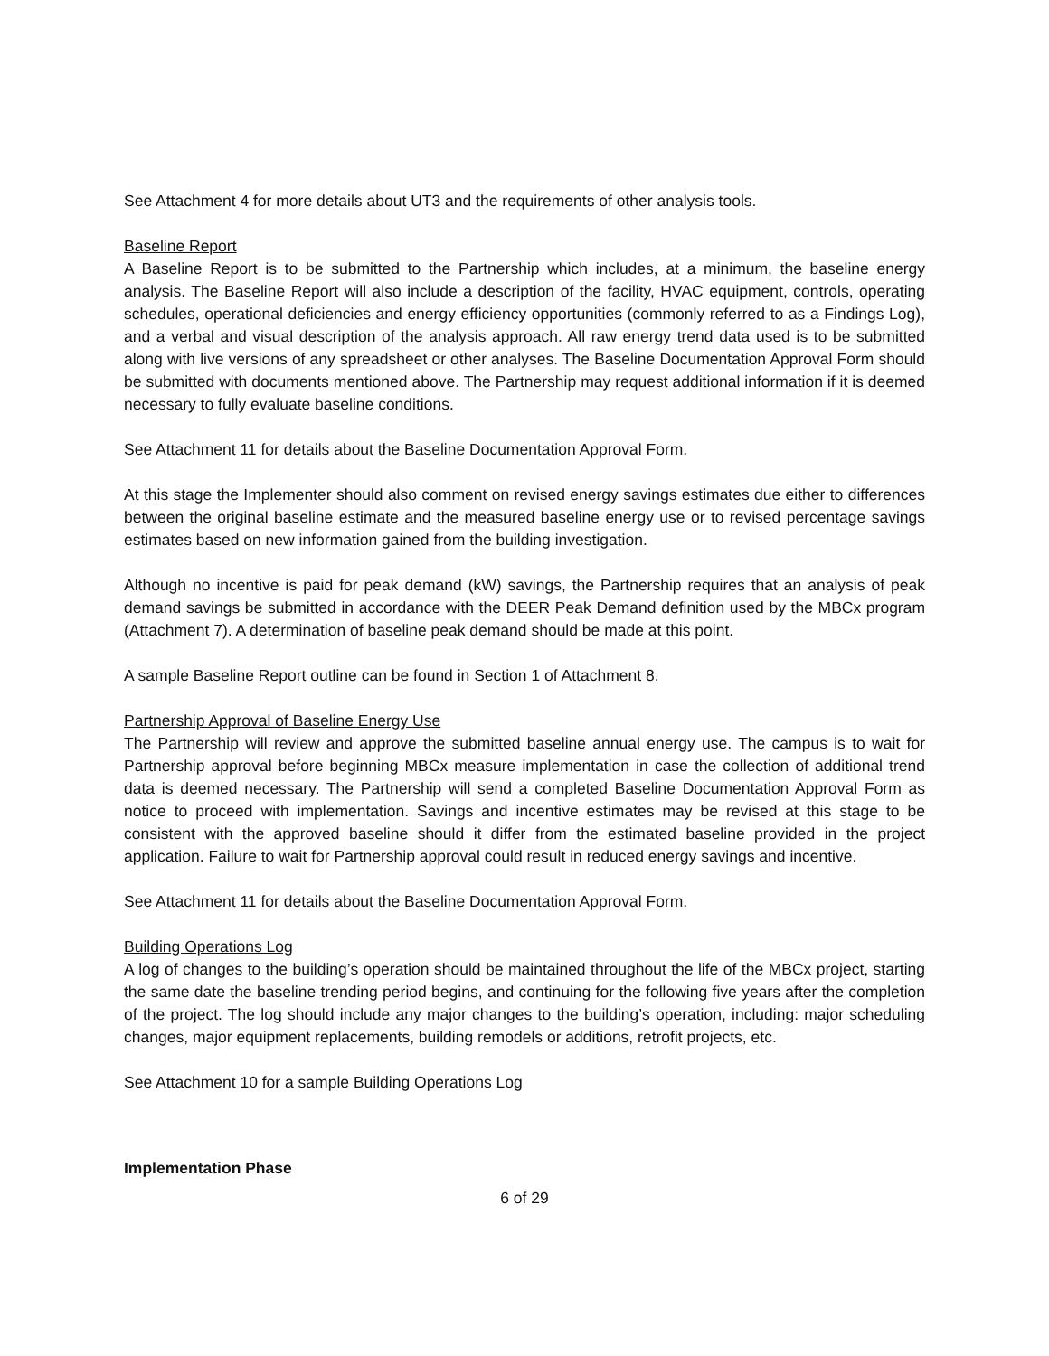See Attachment 4 for more details about UT3 and the requirements of other analysis tools.
Baseline Report
A Baseline Report is to be submitted to the Partnership which includes, at a minimum, the baseline energy analysis. The Baseline Report will also include a description of the facility, HVAC equipment, controls, operating schedules, operational deficiencies and energy efficiency opportunities (commonly referred to as a Findings Log), and a verbal and visual description of the analysis approach. All raw energy trend data used is to be submitted along with live versions of any spreadsheet or other analyses. The Baseline Documentation Approval Form should be submitted with documents mentioned above. The Partnership may request additional information if it is deemed necessary to fully evaluate baseline conditions.
See Attachment 11 for details about the Baseline Documentation Approval Form.
At this stage the Implementer should also comment on revised energy savings estimates due either to differences between the original baseline estimate and the measured baseline energy use or to revised percentage savings estimates based on new information gained from the building investigation.
Although no incentive is paid for peak demand (kW) savings, the Partnership requires that an analysis of peak demand savings be submitted in accordance with the DEER Peak Demand definition used by the MBCx program (Attachment 7). A determination of baseline peak demand should be made at this point.
A sample Baseline Report outline can be found in Section 1 of Attachment 8.
Partnership Approval of Baseline Energy Use
The Partnership will review and approve the submitted baseline annual energy use. The campus is to wait for Partnership approval before beginning MBCx measure implementation in case the collection of additional trend data is deemed necessary. The Partnership will send a completed Baseline Documentation Approval Form as notice to proceed with implementation. Savings and incentive estimates may be revised at this stage to be consistent with the approved baseline should it differ from the estimated baseline provided in the project application. Failure to wait for Partnership approval could result in reduced energy savings and incentive.
See Attachment 11 for details about the Baseline Documentation Approval Form.
Building Operations Log
A log of changes to the building’s operation should be maintained throughout the life of the MBCx project, starting the same date the baseline trending period begins, and continuing for the following five years after the completion of the project. The log should include any major changes to the building’s operation, including: major scheduling changes, major equipment replacements, building remodels or additions, retrofit projects, etc.
See Attachment 10 for a sample Building Operations Log
Implementation Phase
6 of 29